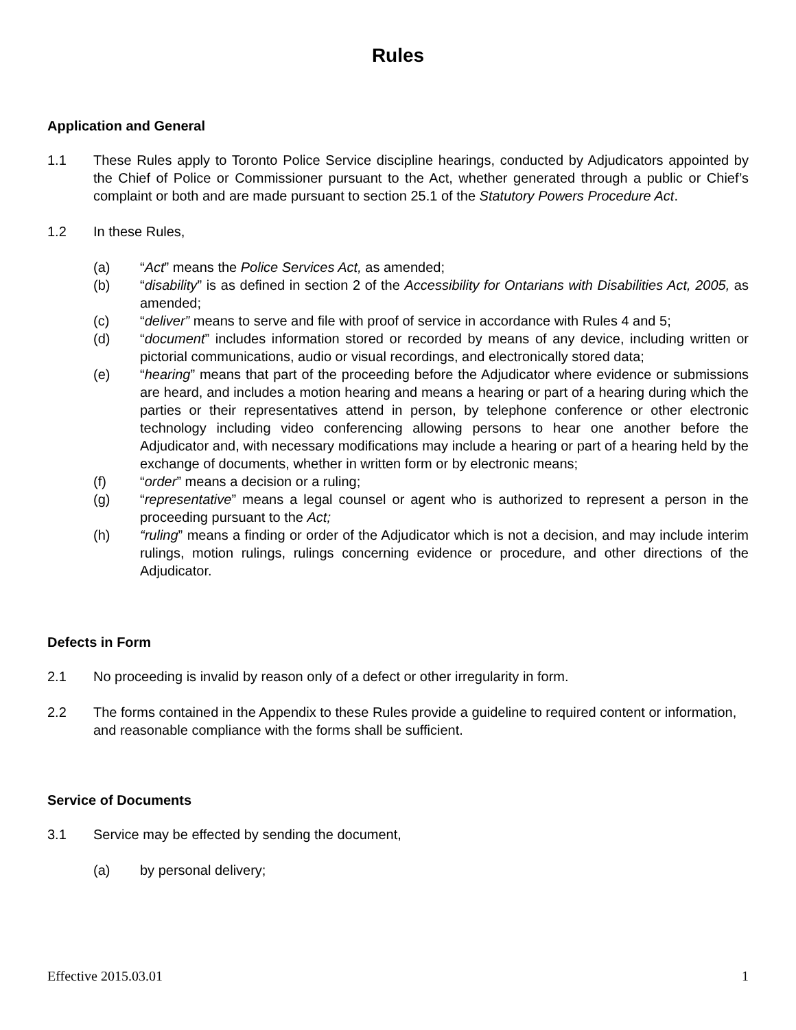Rules
Application and General
1.1 These Rules apply to Toronto Police Service discipline hearings, conducted by Adjudicators appointed by the Chief of Police or Commissioner pursuant to the Act, whether generated through a public or Chief’s complaint or both and are made pursuant to section 25.1 of the Statutory Powers Procedure Act.
1.2 In these Rules,
(a) “Act” means the Police Services Act, as amended;
(b) “disability” is as defined in section 2 of the Accessibility for Ontarians with Disabilities Act, 2005, as amended;
(c) “deliver” means to serve and file with proof of service in accordance with Rules 4 and 5;
(d) “document” includes information stored or recorded by means of any device, including written or pictorial communications, audio or visual recordings, and electronically stored data;
(e) “hearing” means that part of the proceeding before the Adjudicator where evidence or submissions are heard, and includes a motion hearing and means a hearing or part of a hearing during which the parties or their representatives attend in person, by telephone conference or other electronic technology including video conferencing allowing persons to hear one another before the Adjudicator and, with necessary modifications may include a hearing or part of a hearing held by the exchange of documents, whether in written form or by electronic means;
(f) “order” means a decision or a ruling;
(g) “representative” means a legal counsel or agent who is authorized to represent a person in the proceeding pursuant to the Act;
(h) “ruling” means a finding or order of the Adjudicator which is not a decision, and may include interim rulings, motion rulings, rulings concerning evidence or procedure, and other directions of the Adjudicator.
Defects in Form
2.1 No proceeding is invalid by reason only of a defect or other irregularity in form.
2.2 The forms contained in the Appendix to these Rules provide a guideline to required content or information, and reasonable compliance with the forms shall be sufficient.
Service of Documents
3.1 Service may be effected by sending the document,
(a) by personal delivery;
Effective 2015.03.01 1